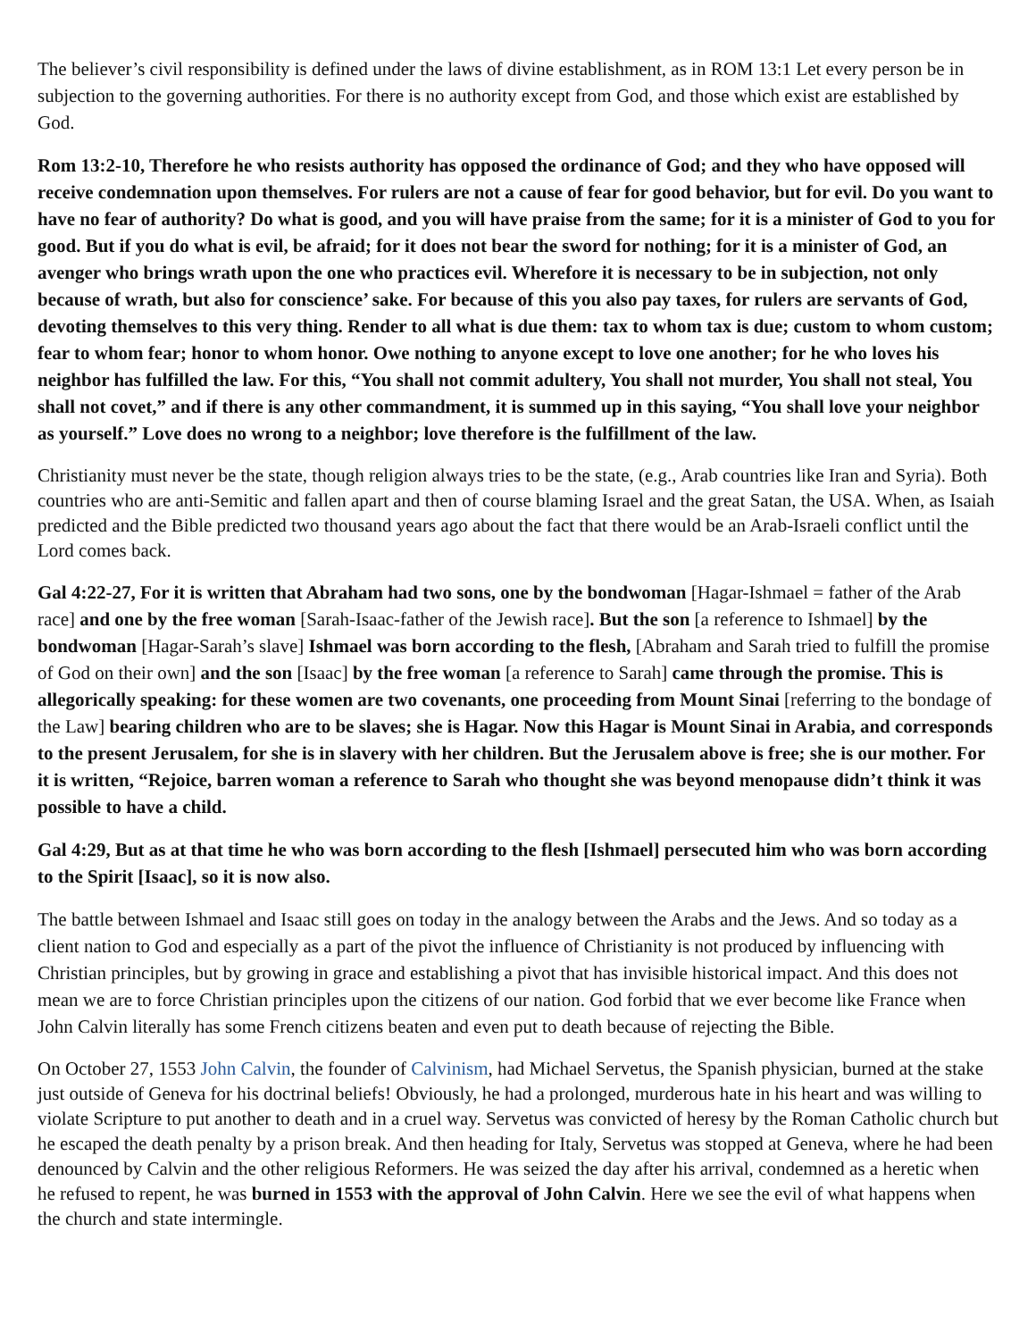The believer’s civil responsibility is defined under the laws of divine establishment, as in ROM 13:1 Let every person be in subjection to the governing authorities. For there is no authority except from God, and those which exist are established by God.
Rom 13:2-10, Therefore he who resists authority has opposed the ordinance of God; and they who have opposed will receive condemnation upon themselves. For rulers are not a cause of fear for good behavior, but for evil. Do you want to have no fear of authority? Do what is good, and you will have praise from the same; for it is a minister of God to you for good. But if you do what is evil, be afraid; for it does not bear the sword for nothing; for it is a minister of God, an avenger who brings wrath upon the one who practices evil. Wherefore it is necessary to be in subjection, not only because of wrath, but also for conscience’ sake. For because of this you also pay taxes, for rulers are servants of God, devoting themselves to this very thing. Render to all what is due them: tax to whom tax is due; custom to whom custom; fear to whom fear; honor to whom honor. Owe nothing to anyone except to love one another; for he who loves his neighbor has fulfilled the law. For this, “You shall not commit adultery, You shall not murder, You shall not steal, You shall not covet,” and if there is any other commandment, it is summed up in this saying, “You shall love your neighbor as yourself.” Love does no wrong to a neighbor; love therefore is the fulfillment of the law.
Christianity must never be the state, though religion always tries to be the state, (e.g., Arab countries like Iran and Syria). Both countries who are anti-Semitic and fallen apart and then of course blaming Israel and the great Satan, the USA. When, as Isaiah predicted and the Bible predicted two thousand years ago about the fact that there would be an Arab-Israeli conflict until the Lord comes back.
Gal 4:22-27, For it is written that Abraham had two sons, one by the bondwoman [Hagar-Ishmael = father of the Arab race] and one by the free woman [Sarah-Isaac-father of the Jewish race]. But the son [a reference to Ishmael] by the bondwoman [Hagar-Sarah’s slave] Ishmael was born according to the flesh, [Abraham and Sarah tried to fulfill the promise of God on their own] and the son [Isaac] by the free woman [a reference to Sarah] came through the promise. This is allegorically speaking: for these women are two covenants, one proceeding from Mount Sinai [referring to the bondage of the Law] bearing children who are to be slaves; she is Hagar. Now this Hagar is Mount Sinai in Arabia, and corresponds to the present Jerusalem, for she is in slavery with her children. But the Jerusalem above is free; she is our mother. For it is written, “Rejoice, barren woman a reference to Sarah who thought she was beyond menopause didn’t think it was possible to have a child.
Gal 4:29, But as at that time he who was born according to the flesh [Ishmael] persecuted him who was born according to the Spirit [Isaac], so it is now also.
The battle between Ishmael and Isaac still goes on today in the analogy between the Arabs and the Jews. And so today as a client nation to God and especially as a part of the pivot the influence of Christianity is not produced by influencing with Christian principles, but by growing in grace and establishing a pivot that has invisible historical impact. And this does not mean we are to force Christian principles upon the citizens of our nation. God forbid that we ever become like France when John Calvin literally has some French citizens beaten and even put to death because of rejecting the Bible.
On October 27, 1553 John Calvin, the founder of Calvinism, had Michael Servetus, the Spanish physician, burned at the stake just outside of Geneva for his doctrinal beliefs! Obviously, he had a prolonged, murderous hate in his heart and was willing to violate Scripture to put another to death and in a cruel way. Servetus was convicted of heresy by the Roman Catholic church but he escaped the death penalty by a prison break. And then heading for Italy, Servetus was stopped at Geneva, where he had been denounced by Calvin and the other religious Reformers. He was seized the day after his arrival, condemned as a heretic when he refused to repent, he was burned in 1553 with the approval of John Calvin. Here we see the evil of what happens when the church and state intermingle.